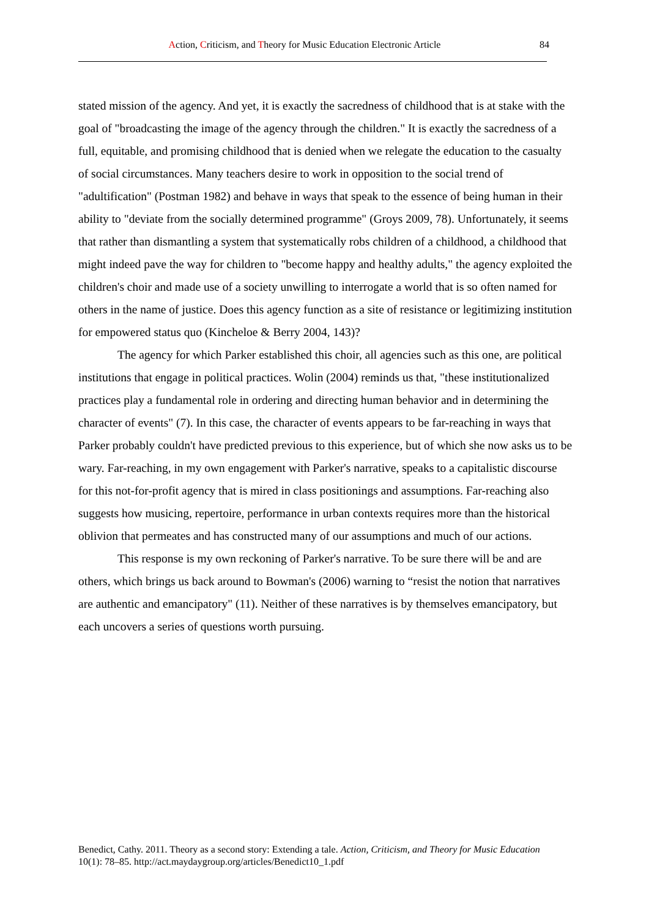Action, Criticism, and Theory for Music Education Electronic Article 84
stated mission of the agency. And yet, it is exactly the sacredness of childhood that is at stake with the goal of "broadcasting the image of the agency through the children." It is exactly the sacredness of a full, equitable, and promising childhood that is denied when we relegate the education to the casualty of social circumstances. Many teachers desire to work in opposition to the social trend of "adultification" (Postman 1982) and behave in ways that speak to the essence of being human in their ability to "deviate from the socially determined programme" (Groys 2009, 78). Unfortunately, it seems that rather than dismantling a system that systematically robs children of a childhood, a childhood that might indeed pave the way for children to "become happy and healthy adults," the agency exploited the children's choir and made use of a society unwilling to interrogate a world that is so often named for others in the name of justice. Does this agency function as a site of resistance or legitimizing institution for empowered status quo (Kincheloe & Berry 2004, 143)?
The agency for which Parker established this choir, all agencies such as this one, are political institutions that engage in political practices. Wolin (2004) reminds us that, "these institutionalized practices play a fundamental role in ordering and directing human behavior and in determining the character of events" (7). In this case, the character of events appears to be far-reaching in ways that Parker probably couldn't have predicted previous to this experience, but of which she now asks us to be wary. Far-reaching, in my own engagement with Parker's narrative, speaks to a capitalistic discourse for this not-for-profit agency that is mired in class positionings and assumptions. Far-reaching also suggests how musicing, repertoire, performance in urban contexts requires more than the historical oblivion that permeates and has constructed many of our assumptions and much of our actions.
This response is my own reckoning of Parker's narrative. To be sure there will be and are others, which brings us back around to Bowman's (2006) warning to “resist the notion that narratives are authentic and emancipatory" (11). Neither of these narratives is by themselves emancipatory, but each uncovers a series of questions worth pursuing.
Benedict, Cathy. 2011. Theory as a second story: Extending a tale. Action, Criticism, and Theory for Music Education 10(1): 78–85. http://act.maydaygroup.org/articles/Benedict10_1.pdf